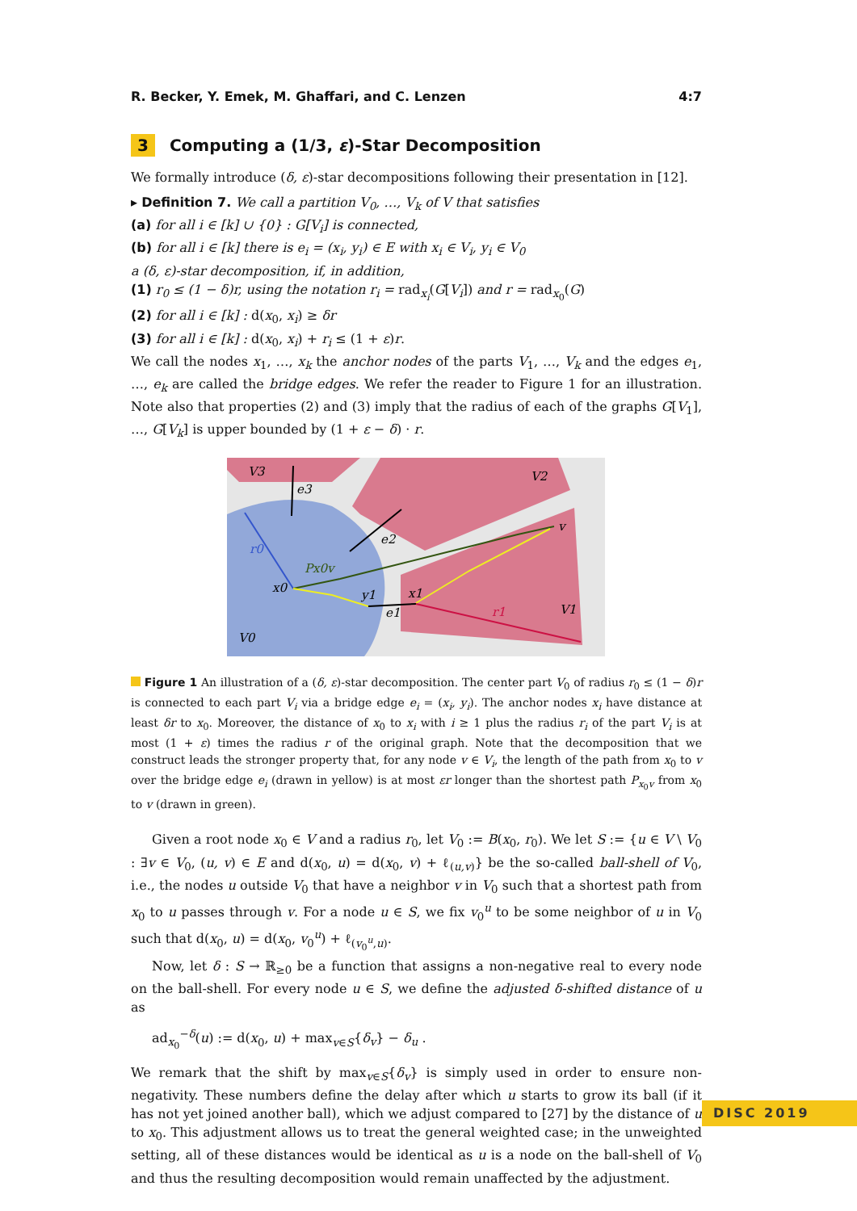R. Becker, Y. Emek, M. Ghaffari, and C. Lenzen 4:7
3 Computing a (1/3, ε)-Star Decomposition
We formally introduce (δ, ε)-star decompositions following their presentation in [12].
▸ Definition 7. We call a partition V<sub>0</sub>, …, V<sub>k</sub> of V that satisfies
(a) for all i ∈ [k] ∪ {0} : G[V<sub>i</sub>] is connected,
(b) for all i ∈ [k] there is e<sub>i</sub> = (x<sub>i</sub>, y<sub>i</sub>) ∈ E with x<sub>i</sub> ∈ V<sub>i</sub>, y<sub>i</sub> ∈ V<sub>0</sub>
a (δ, ε)-star decomposition, if, in addition,
(1) r<sub>0</sub> ≤ (1 − δ)r, using the notation r<sub>i</sub> = rad<sub>x<sub>i</sub></sub>(G[V<sub>i</sub>]) and r = rad<sub>x<sub>0</sub></sub>(G)
(2) for all i ∈ [k] : d(x<sub>0</sub>, x<sub>i</sub>) ≥ δr
(3) for all i ∈ [k] : d(x<sub>0</sub>, x<sub>i</sub>) + r<sub>i</sub> ≤ (1 + ε)r.
We call the nodes x<sub>1</sub>, …, x<sub>k</sub> the anchor nodes of the parts V<sub>1</sub>, …, V<sub>k</sub> and the edges e<sub>1</sub>, …, e<sub>k</sub> are called the bridge edges. We refer the reader to Figure 1 for an illustration. Note also that properties (2) and (3) imply that the radius of each of the graphs G[V<sub>1</sub>], …, G[V<sub>k</sub>] is upper bounded by (1 + ε − δ) · r.
V3
V2
V1
V0
e3
e2
e1
r0
Px0v
x0
y1
x1
r1
v
Figure 1 An illustration of a (δ, ε)-star decomposition. The center part V<sub>0</sub> of radius r<sub>0</sub> ≤ (1 − δ)r is connected to each part V<sub>i</sub> via a bridge edge e<sub>i</sub> = (x<sub>i</sub>, y<sub>i</sub>). The anchor nodes x<sub>i</sub> have distance at least δr to x<sub>0</sub>. Moreover, the distance of x<sub>0</sub> to x<sub>i</sub> with i ≥ 1 plus the radius r<sub>i</sub> of the part V<sub>i</sub> is at most (1 + ε) times the radius r of the original graph. Note that the decomposition that we construct leads the stronger property that, for any node v ∈ V<sub>i</sub>, the length of the path from x<sub>0</sub> to v over the bridge edge e<sub>i</sub> (drawn in yellow) is at most εr longer than the shortest path P<sub>x<sub>0</sub>v</sub> from x<sub>0</sub> to v (drawn in green).
Given a root node x<sub>0</sub> ∈ V and a radius r<sub>0</sub>, let V<sub>0</sub> := B(x<sub>0</sub>, r<sub>0</sub>). We let S := {u ∈ V \ V<sub>0</sub> : ∃v ∈ V<sub>0</sub>, (u, v) ∈ E and d(x<sub>0</sub>, u) = d(x<sub>0</sub>, v) + ℓ<sub>(u,v)</sub>} be the so-called ball-shell of V<sub>0</sub>, i.e., the nodes u outside V<sub>0</sub> that have a neighbor v in V<sub>0</sub> such that a shortest path from x<sub>0</sub> to u passes through v. For a node u ∈ S, we fix v<sub>0</sub><sup>u</sup> to be some neighbor of u in V<sub>0</sub> such that d(x<sub>0</sub>, u) = d(x<sub>0</sub>, v<sub>0</sub><sup>u</sup>) + ℓ<sub>(v<sub>0</sub><sup>u</sup>,u)</sub>.
Now, let δ : S → ℝ<sub>≥0</sub> be a function that assigns a non-negative real to every node on the ball-shell. For every node u ∈ S, we define the adjusted δ-shifted distance of u as
ad<sub>x<sub>0</sub></sub><sup>−δ</sup>(u) := d(x<sub>0</sub>, u) + max<sub>v∈S</sub>{δ<sub>v</sub>} − δ<sub>u</sub> .
We remark that the shift by max<sub>v∈S</sub>{δ<sub>v</sub>} is simply used in order to ensure non-negativity. These numbers define the delay after which u starts to grow its ball (if it has not yet joined another ball), which we adjust compared to [27] by the distance of u to x<sub>0</sub>. This adjustment allows us to treat the general weighted case; in the unweighted setting, all of these distances would be identical as u is a node on the ball-shell of V<sub>0</sub> and thus the resulting decomposition would remain unaffected by the adjustment.
DISC 2019